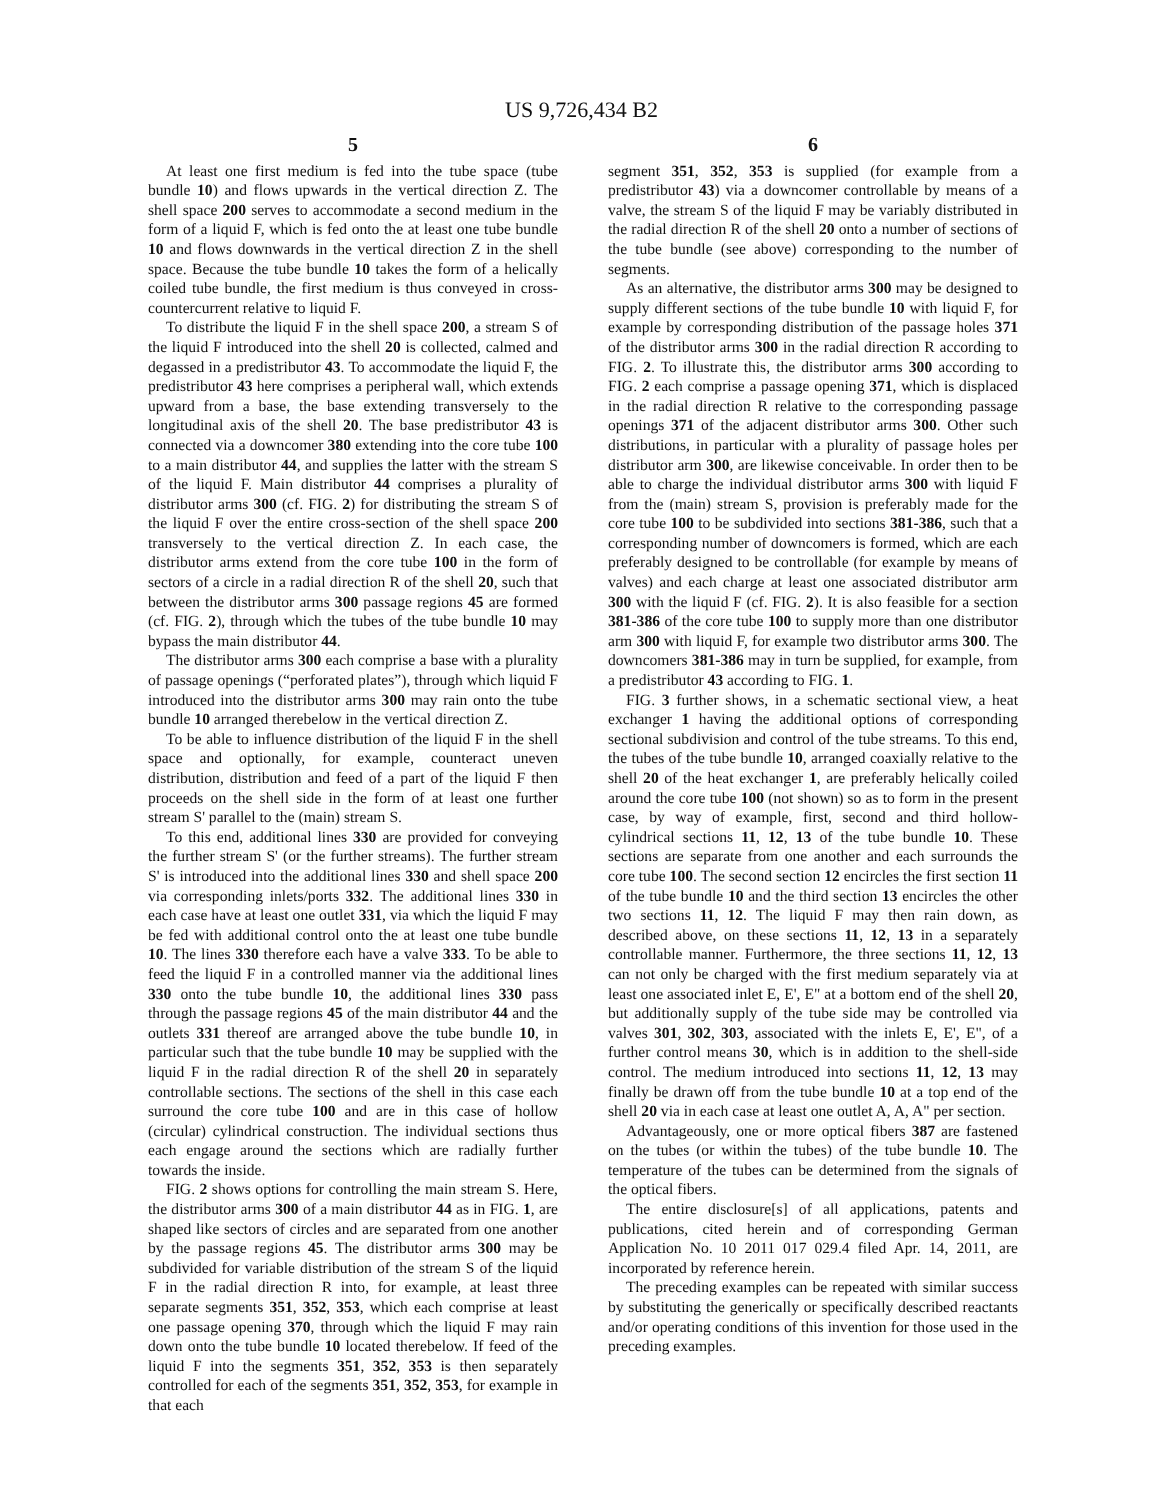US 9,726,434 B2
5
At least one first medium is fed into the tube space (tube bundle 10) and flows upwards in the vertical direction Z. The shell space 200 serves to accommodate a second medium in the form of a liquid F, which is fed onto the at least one tube bundle 10 and flows downwards in the vertical direction Z in the shell space. Because the tube bundle 10 takes the form of a helically coiled tube bundle, the first medium is thus conveyed in cross-countercurrent relative to liquid F.
To distribute the liquid F in the shell space 200, a stream S of the liquid F introduced into the shell 20 is collected, calmed and degassed in a predistributor 43. To accommodate the liquid F, the predistributor 43 here comprises a peripheral wall, which extends upward from a base, the base extending transversely to the longitudinal axis of the shell 20. The base predistributor 43 is connected via a downcomer 380 extending into the core tube 100 to a main distributor 44, and supplies the latter with the stream S of the liquid F. Main distributor 44 comprises a plurality of distributor arms 300 (cf. FIG. 2) for distributing the stream S of the liquid F over the entire cross-section of the shell space 200 transversely to the vertical direction Z. In each case, the distributor arms extend from the core tube 100 in the form of sectors of a circle in a radial direction R of the shell 20, such that between the distributor arms 300 passage regions 45 are formed (cf. FIG. 2), through which the tubes of the tube bundle 10 may bypass the main distributor 44.
The distributor arms 300 each comprise a base with a plurality of passage openings (“perforated plates”), through which liquid F introduced into the distributor arms 300 may rain onto the tube bundle 10 arranged therebelow in the vertical direction Z.
To be able to influence distribution of the liquid F in the shell space and optionally, for example, counteract uneven distribution, distribution and feed of a part of the liquid F then proceeds on the shell side in the form of at least one further stream S' parallel to the (main) stream S.
To this end, additional lines 330 are provided for conveying the further stream S' (or the further streams). The further stream S' is introduced into the additional lines 330 and shell space 200 via corresponding inlets/ports 332. The additional lines 330 in each case have at least one outlet 331, via which the liquid F may be fed with additional control onto the at least one tube bundle 10. The lines 330 therefore each have a valve 333. To be able to feed the liquid F in a controlled manner via the additional lines 330 onto the tube bundle 10, the additional lines 330 pass through the passage regions 45 of the main distributor 44 and the outlets 331 thereof are arranged above the tube bundle 10, in particular such that the tube bundle 10 may be supplied with the liquid F in the radial direction R of the shell 20 in separately controllable sections. The sections of the shell in this case each surround the core tube 100 and are in this case of hollow (circular) cylindrical construction. The individual sections thus each engage around the sections which are radially further towards the inside.
FIG. 2 shows options for controlling the main stream S. Here, the distributor arms 300 of a main distributor 44 as in FIG. 1, are shaped like sectors of circles and are separated from one another by the passage regions 45. The distributor arms 300 may be subdivided for variable distribution of the stream S of the liquid F in the radial direction R into, for example, at least three separate segments 351, 352, 353, which each comprise at least one passage opening 370, through which the liquid F may rain down onto the tube bundle 10 located therebelow. If feed of the liquid F into the segments 351, 352, 353 is then separately controlled for each of the segments 351, 352, 353, for example in that each
6
segment 351, 352, 353 is supplied (for example from a predistributor 43) via a downcomer controllable by means of a valve, the stream S of the liquid F may be variably distributed in the radial direction R of the shell 20 onto a number of sections of the tube bundle (see above) corresponding to the number of segments.
As an alternative, the distributor arms 300 may be designed to supply different sections of the tube bundle 10 with liquid F, for example by corresponding distribution of the passage holes 371 of the distributor arms 300 in the radial direction R according to FIG. 2. To illustrate this, the distributor arms 300 according to FIG. 2 each comprise a passage opening 371, which is displaced in the radial direction R relative to the corresponding passage openings 371 of the adjacent distributor arms 300. Other such distributions, in particular with a plurality of passage holes per distributor arm 300, are likewise conceivable. In order then to be able to charge the individual distributor arms 300 with liquid F from the (main) stream S, provision is preferably made for the core tube 100 to be subdivided into sections 381-386, such that a corresponding number of downcomers is formed, which are each preferably designed to be controllable (for example by means of valves) and each charge at least one associated distributor arm 300 with the liquid F (cf. FIG. 2). It is also feasible for a section 381-386 of the core tube 100 to supply more than one distributor arm 300 with liquid F, for example two distributor arms 300. The downcomers 381-386 may in turn be supplied, for example, from a predistributor 43 according to FIG. 1.
FIG. 3 further shows, in a schematic sectional view, a heat exchanger 1 having the additional options of corresponding sectional subdivision and control of the tube streams. To this end, the tubes of the tube bundle 10, arranged coaxially relative to the shell 20 of the heat exchanger 1, are preferably helically coiled around the core tube 100 (not shown) so as to form in the present case, by way of example, first, second and third hollow-cylindrical sections 11, 12, 13 of the tube bundle 10. These sections are separate from one another and each surrounds the core tube 100. The second section 12 encircles the first section 11 of the tube bundle 10 and the third section 13 encircles the other two sections 11, 12. The liquid F may then rain down, as described above, on these sections 11, 12, 13 in a separately controllable manner. Furthermore, the three sections 11, 12, 13 can not only be charged with the first medium separately via at least one associated inlet E, E', E" at a bottom end of the shell 20, but additionally supply of the tube side may be controlled via valves 301, 302, 303, associated with the inlets E, E', E", of a further control means 30, which is in addition to the shell-side control. The medium introduced into sections 11, 12, 13 may finally be drawn off from the tube bundle 10 at a top end of the shell 20 via in each case at least one outlet A, A, A" per section.
Advantageously, one or more optical fibers 387 are fastened on the tubes (or within the tubes) of the tube bundle 10. The temperature of the tubes can be determined from the signals of the optical fibers.
The entire disclosure[s] of all applications, patents and publications, cited herein and of corresponding German Application No. 10 2011 017 029.4 filed Apr. 14, 2011, are incorporated by reference herein.
The preceding examples can be repeated with similar success by substituting the generically or specifically described reactants and/or operating conditions of this invention for those used in the preceding examples.